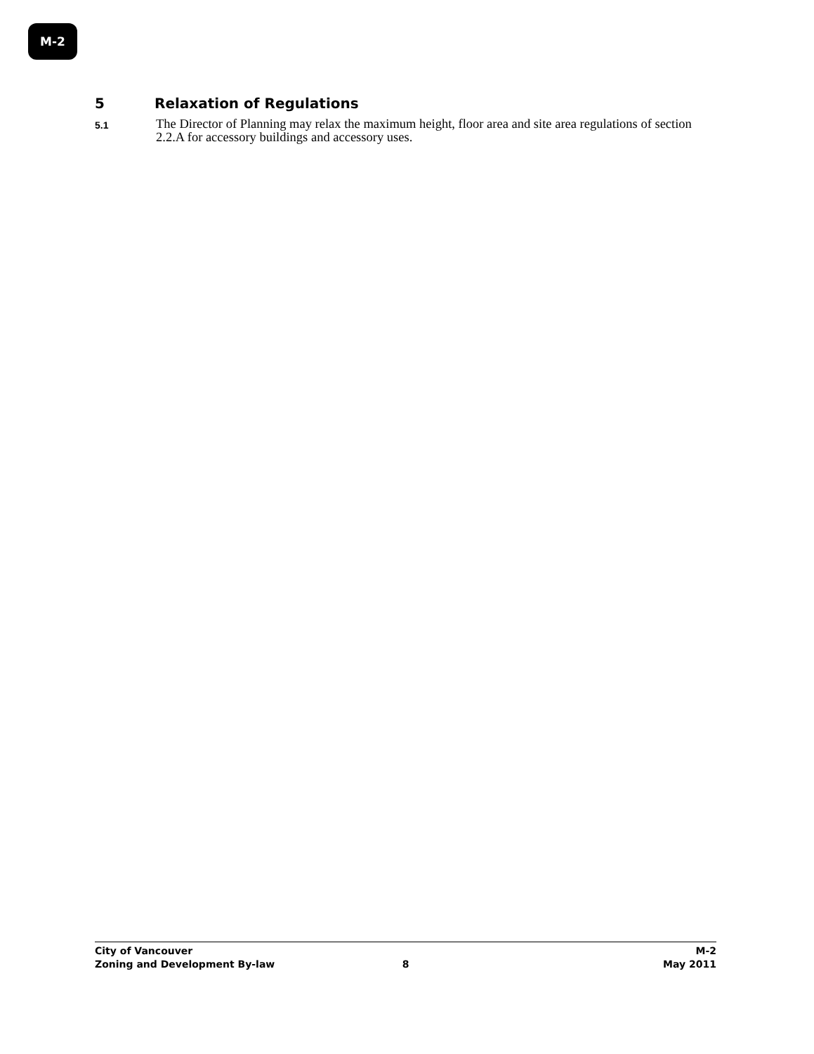M-2
5 Relaxation of Regulations
5.1
The Director of Planning may relax the maximum height, floor area and site area regulations of section 2.2.A for accessory buildings and accessory uses.
City of Vancouver M-2
Zoning and Development By-law 8 May 2011